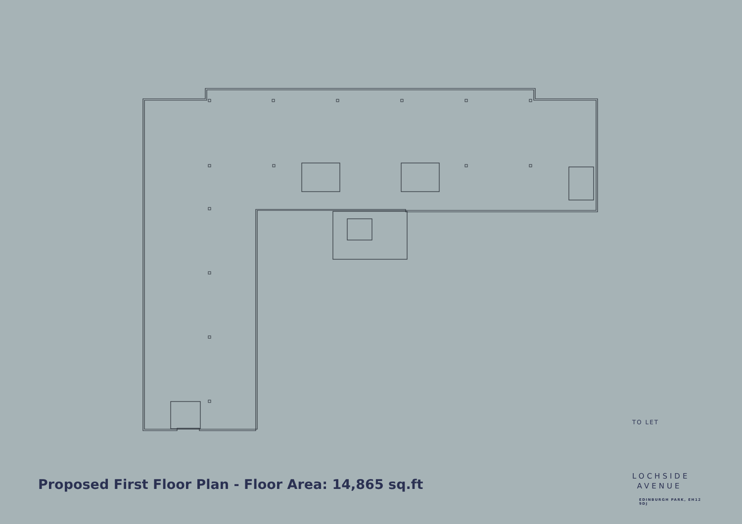Proposed First Floor Plan - Floor Area: 14,865 sq.ft
TO LET
LOCHSIDE
AVENUE
EDINBURGH PARK, EH12 9DJ